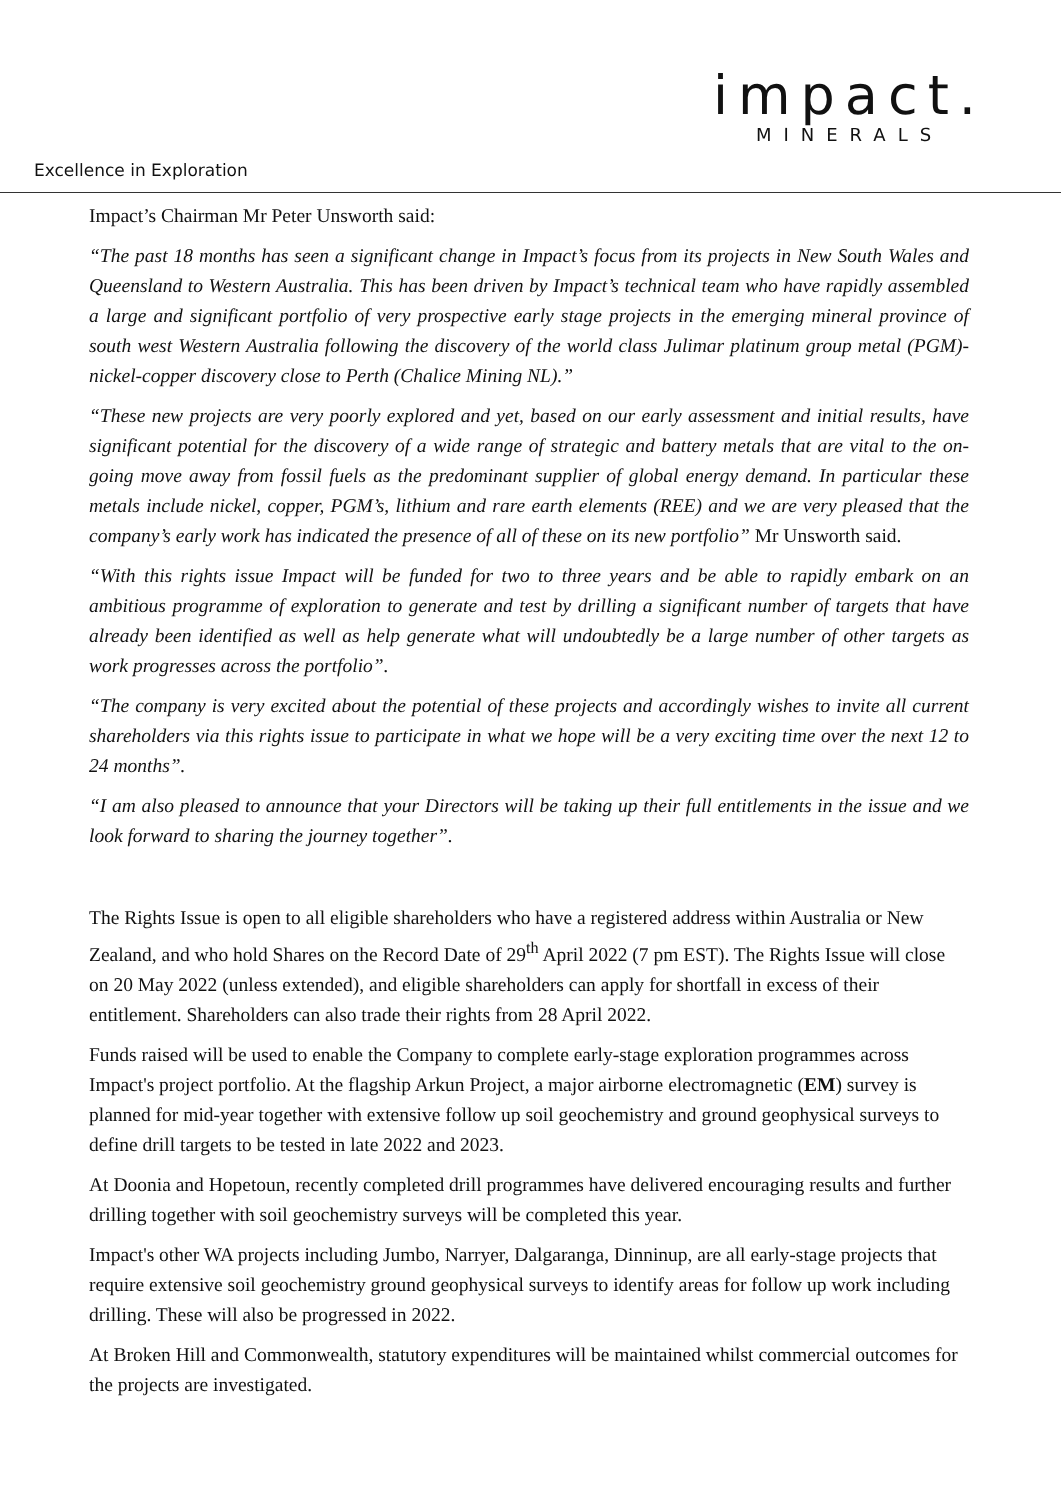impact.
MINERALS
Excellence in Exploration
Impact’s Chairman Mr Peter Unsworth said:
“The past 18 months has seen a significant change in Impact’s focus from its projects in New South Wales and Queensland to Western Australia. This has been driven by Impact’s technical team who have rapidly assembled a large and significant portfolio of very prospective early stage projects in the emerging mineral province of south west Western Australia following the discovery of the world class Julimar platinum group metal (PGM)-nickel-copper discovery close to Perth (Chalice Mining NL).”
“These new projects are very poorly explored and yet, based on our early assessment and initial results, have significant potential for the discovery of a wide range of strategic and battery metals that are vital to the on-going move away from fossil fuels as the predominant supplier of global energy demand. In particular these metals include nickel, copper, PGM’s, lithium and rare earth elements (REE) and we are very pleased that the company’s early work has indicated the presence of all of these on its new portfolio” Mr Unsworth said.
“With this rights issue Impact will be funded for two to three years and be able to rapidly embark on an ambitious programme of exploration to generate and test by drilling a significant number of targets that have already been identified as well as help generate what will undoubtedly be a large number of other targets as work progresses across the portfolio”.
“The company is very excited about the potential of these projects and accordingly wishes to invite all current shareholders via this rights issue to participate in what we hope will be a very exciting time over the next 12 to 24 months”.
“I am also pleased to announce that your Directors will be taking up their full entitlements in the issue and we look forward to sharing the journey together”.
The Rights Issue is open to all eligible shareholders who have a registered address within Australia or New Zealand, and who hold Shares on the Record Date of 29<sup>th</sup> April 2022 (7 pm EST). The Rights Issue will close on 20 May 2022 (unless extended), and eligible shareholders can apply for shortfall in excess of their entitlement. Shareholders can also trade their rights from 28 April 2022.
Funds raised will be used to enable the Company to complete early-stage exploration programmes across Impact's project portfolio. At the flagship Arkun Project, a major airborne electromagnetic (EM) survey is planned for mid-year together with extensive follow up soil geochemistry and ground geophysical surveys to define drill targets to be tested in late 2022 and 2023.
At Doonia and Hopetoun, recently completed drill programmes have delivered encouraging results and further drilling together with soil geochemistry surveys will be completed this year.
Impact's other WA projects including Jumbo, Narryer, Dalgaranga, Dinninup, are all early-stage projects that require extensive soil geochemistry ground geophysical surveys to identify areas for follow up work including drilling. These will also be progressed in 2022.
At Broken Hill and Commonwealth, statutory expenditures will be maintained whilst commercial outcomes for the projects are investigated.